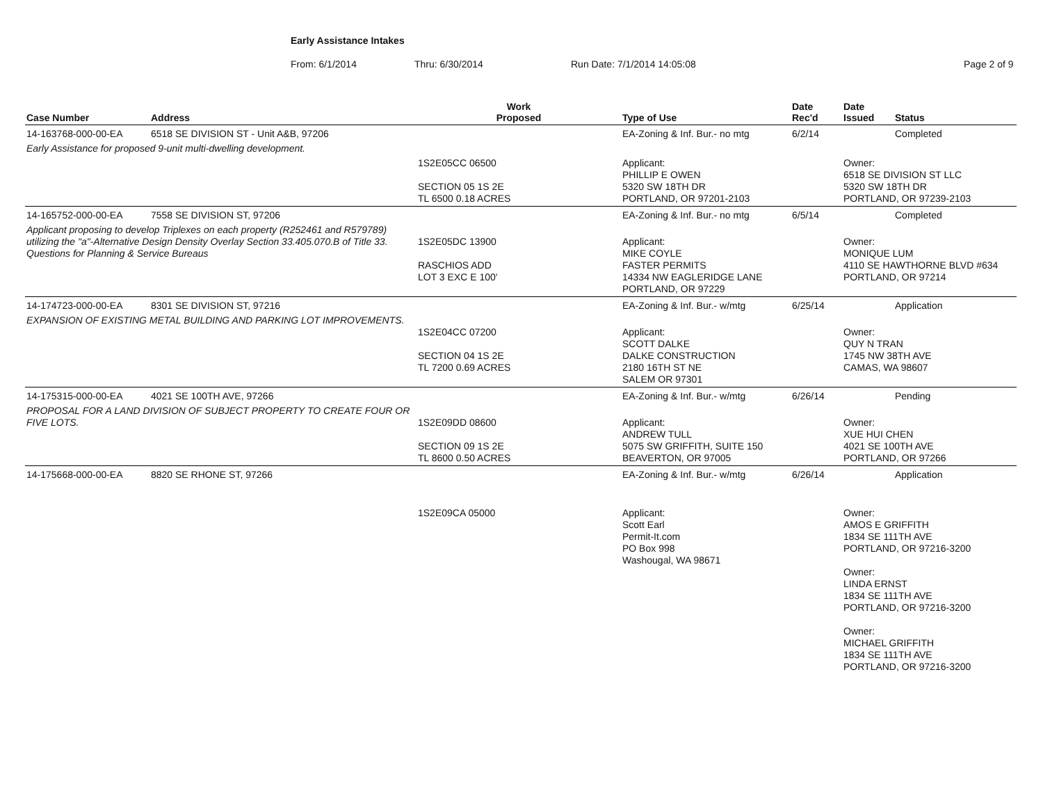Early Assistance Intakes
From: 6/1/2014 Thru: 6/30/2014 Run Date: 7/1/2014 14:05:08 Page 2 of 9
| Case Number | Address | Work Proposed | Type of Use | Date Rec'd | Date Issued | Status |
| --- | --- | --- | --- | --- | --- | --- |
| 14-163768-000-00-EA | 6518 SE DIVISION ST - Unit A&B, 97206 | | EA-Zoning & Inf. Bur.- no mtg | 6/2/14 | | Completed |
| Early Assistance for proposed 9-unit multi-dwelling development. | | | | | | |
| | | 1S2E05CC 06500 SECTION 05 1S 2E TL 6500 0.18 ACRES | Applicant: PHILLIP E OWEN 5320 SW 18TH DR PORTLAND, OR 97201-2103 | | Owner: 6518 SE DIVISION ST LLC 5320 SW 18TH DR PORTLAND, OR 97239-2103 | |
| 14-165752-000-00-EA | 7558 SE DIVISION ST, 97206 | | EA-Zoning & Inf. Bur.- no mtg | 6/5/14 | | Completed |
| Applicant proposing to develop Triplexes on each property (R252461 and R579789) utilizing the "a"-Alternative Design Density Overlay Section 33.405.070.B of Title 33. Questions for Planning & Service Bureaus | | 1S2E05DC 13900 RASCHIOS ADD LOT 3 EXC E 100' | Applicant: MIKE COYLE FASTER PERMITS 14334 NW EAGLERIDGE LANE PORTLAND, OR 97229 | | Owner: MONIQUE LUM 4110 SE HAWTHORNE BLVD #634 PORTLAND, OR 97214 | |
| 14-174723-000-00-EA | 8301 SE DIVISION ST, 97216 | | EA-Zoning & Inf. Bur.- w/mtg | 6/25/14 | | Application |
| EXPANSION OF EXISTING METAL BUILDING AND PARKING LOT IMPROVEMENTS. | | 1S2E04CC 07200 SECTION 04 1S 2E TL 7200 0.69 ACRES | Applicant: SCOTT DALKE DALKE CONSTRUCTION 2180 16TH ST NE SALEM OR 97301 | | Owner: QUY N TRAN 1745 NW 38TH AVE CAMAS, WA 98607 | |
| 14-175315-000-00-EA | 4021 SE 100TH AVE, 97266 | | EA-Zoning & Inf. Bur.- w/mtg | 6/26/14 | | Pending |
| PROPOSAL FOR A LAND DIVISION OF SUBJECT PROPERTY TO CREATE FOUR OR FIVE LOTS. | | 1S2E09DD 08600 SECTION 09 1S 2E TL 8600 0.50 ACRES | Applicant: ANDREW TULL 5075 SW GRIFFITH, SUITE 150 BEAVERTON, OR 97005 | | Owner: XUE HUI CHEN 4021 SE 100TH AVE PORTLAND, OR 97266 | |
| 14-175668-000-00-EA | 8820 SE RHONE ST, 97266 | | EA-Zoning & Inf. Bur.- w/mtg | 6/26/14 | | Application |
| | | 1S2E09CA 05000 | Applicant: Scott Earl Permit-It.com PO Box 998 Washougal, WA 98671 | | Owner: AMOS E GRIFFITH 1834 SE 111TH AVE PORTLAND, OR 97216-3200 Owner: LINDA ERNST 1834 SE 111TH AVE PORTLAND, OR 97216-3200 Owner: MICHAEL GRIFFITH 1834 SE 111TH AVE PORTLAND, OR 97216-3200 | |